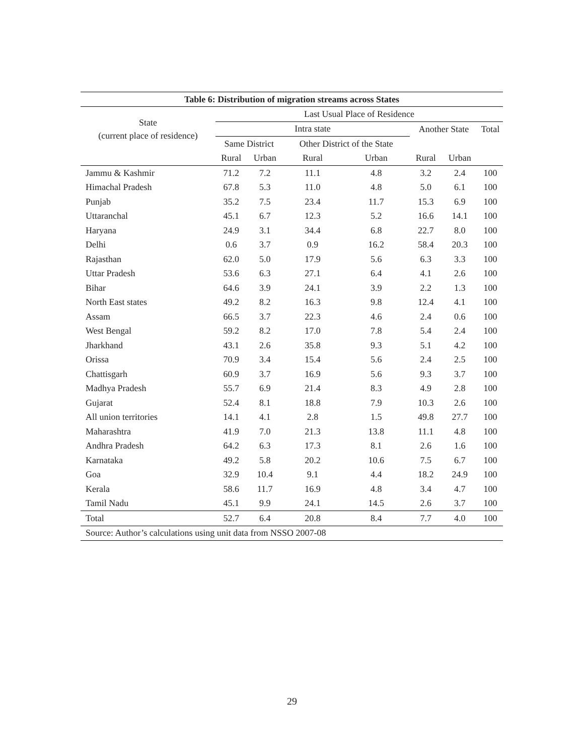| Table 6: Distribution of migration streams across States | | | | | | | |
| --- | --- | --- | --- | --- | --- | --- | --- |
| State (current place of residence) | Last Usual Place of Residence | | | | | | |
| | Intra state | | | | Another State | | Total |
| | Same District | | Other District of the State | | | | |
| | Rural | Urban | Rural | Urban | Rural | Urban | |
| Jammu & Kashmir | 71.2 | 7.2 | 11.1 | 4.8 | 3.2 | 2.4 | 100 |
| Himachal Pradesh | 67.8 | 5.3 | 11.0 | 4.8 | 5.0 | 6.1 | 100 |
| Punjab | 35.2 | 7.5 | 23.4 | 11.7 | 15.3 | 6.9 | 100 |
| Uttaranchal | 45.1 | 6.7 | 12.3 | 5.2 | 16.6 | 14.1 | 100 |
| Haryana | 24.9 | 3.1 | 34.4 | 6.8 | 22.7 | 8.0 | 100 |
| Delhi | 0.6 | 3.7 | 0.9 | 16.2 | 58.4 | 20.3 | 100 |
| Rajasthan | 62.0 | 5.0 | 17.9 | 5.6 | 6.3 | 3.3 | 100 |
| Uttar Pradesh | 53.6 | 6.3 | 27.1 | 6.4 | 4.1 | 2.6 | 100 |
| Bihar | 64.6 | 3.9 | 24.1 | 3.9 | 2.2 | 1.3 | 100 |
| North East states | 49.2 | 8.2 | 16.3 | 9.8 | 12.4 | 4.1 | 100 |
| Assam | 66.5 | 3.7 | 22.3 | 4.6 | 2.4 | 0.6 | 100 |
| West Bengal | 59.2 | 8.2 | 17.0 | 7.8 | 5.4 | 2.4 | 100 |
| Jharkhand | 43.1 | 2.6 | 35.8 | 9.3 | 5.1 | 4.2 | 100 |
| Orissa | 70.9 | 3.4 | 15.4 | 5.6 | 2.4 | 2.5 | 100 |
| Chattisgarh | 60.9 | 3.7 | 16.9 | 5.6 | 9.3 | 3.7 | 100 |
| Madhya Pradesh | 55.7 | 6.9 | 21.4 | 8.3 | 4.9 | 2.8 | 100 |
| Gujarat | 52.4 | 8.1 | 18.8 | 7.9 | 10.3 | 2.6 | 100 |
| All union territories | 14.1 | 4.1 | 2.8 | 1.5 | 49.8 | 27.7 | 100 |
| Maharashtra | 41.9 | 7.0 | 21.3 | 13.8 | 11.1 | 4.8 | 100 |
| Andhra Pradesh | 64.2 | 6.3 | 17.3 | 8.1 | 2.6 | 1.6 | 100 |
| Karnataka | 49.2 | 5.8 | 20.2 | 10.6 | 7.5 | 6.7 | 100 |
| Goa | 32.9 | 10.4 | 9.1 | 4.4 | 18.2 | 24.9 | 100 |
| Kerala | 58.6 | 11.7 | 16.9 | 4.8 | 3.4 | 4.7 | 100 |
| Tamil Nadu | 45.1 | 9.9 | 24.1 | 14.5 | 2.6 | 3.7 | 100 |
| Total | 52.7 | 6.4 | 20.8 | 8.4 | 7.7 | 4.0 | 100 |
| Source: Author’s calculations using unit data from NSSO 2007-08 | | | | | | | |
29